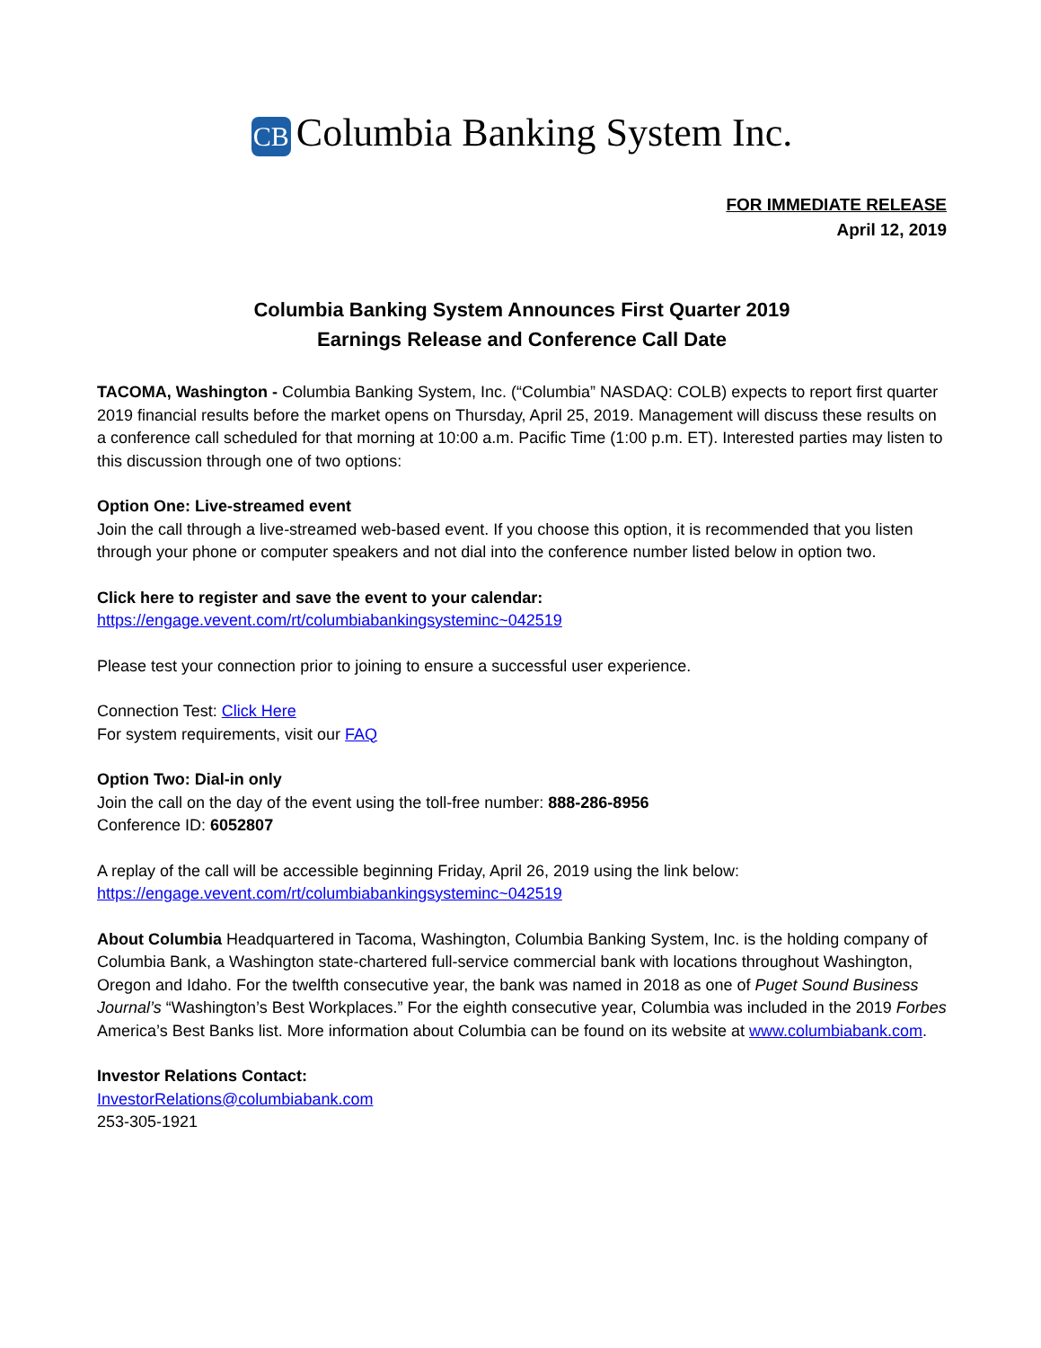CB Columbia Banking System Inc.
FOR IMMEDIATE RELEASE
April 12, 2019
Columbia Banking System Announces First Quarter 2019
Earnings Release and Conference Call Date
TACOMA, Washington - Columbia Banking System, Inc. (“Columbia” NASDAQ: COLB) expects to report first quarter 2019 financial results before the market opens on Thursday, April 25, 2019. Management will discuss these results on a conference call scheduled for that morning at 10:00 a.m. Pacific Time (1:00 p.m. ET). Interested parties may listen to this discussion through one of two options:
Option One: Live-streamed event
Join the call through a live-streamed web-based event. If you choose this option, it is recommended that you listen through your phone or computer speakers and not dial into the conference number listed below in option two.
Click here to register and save the event to your calendar:
https://engage.vevent.com/rt/columbiabankingsysteminc~042519
Please test your connection prior to joining to ensure a successful user experience.
Connection Test: Click Here
For system requirements, visit our FAQ
Option Two: Dial-in only
Join the call on the day of the event using the toll-free number: 888-286-8956
Conference ID: 6052807
A replay of the call will be accessible beginning Friday, April 26, 2019 using the link below:
https://engage.vevent.com/rt/columbiabankingsysteminc~042519
About Columbia Headquartered in Tacoma, Washington, Columbia Banking System, Inc. is the holding company of Columbia Bank, a Washington state-chartered full-service commercial bank with locations throughout Washington, Oregon and Idaho. For the twelfth consecutive year, the bank was named in 2018 as one of Puget Sound Business Journal’s “Washington’s Best Workplaces.” For the eighth consecutive year, Columbia was included in the 2019 Forbes America’s Best Banks list. More information about Columbia can be found on its website at www.columbiabank.com.
Investor Relations Contact:
InvestorRelations@columbiabank.com
253-305-1921